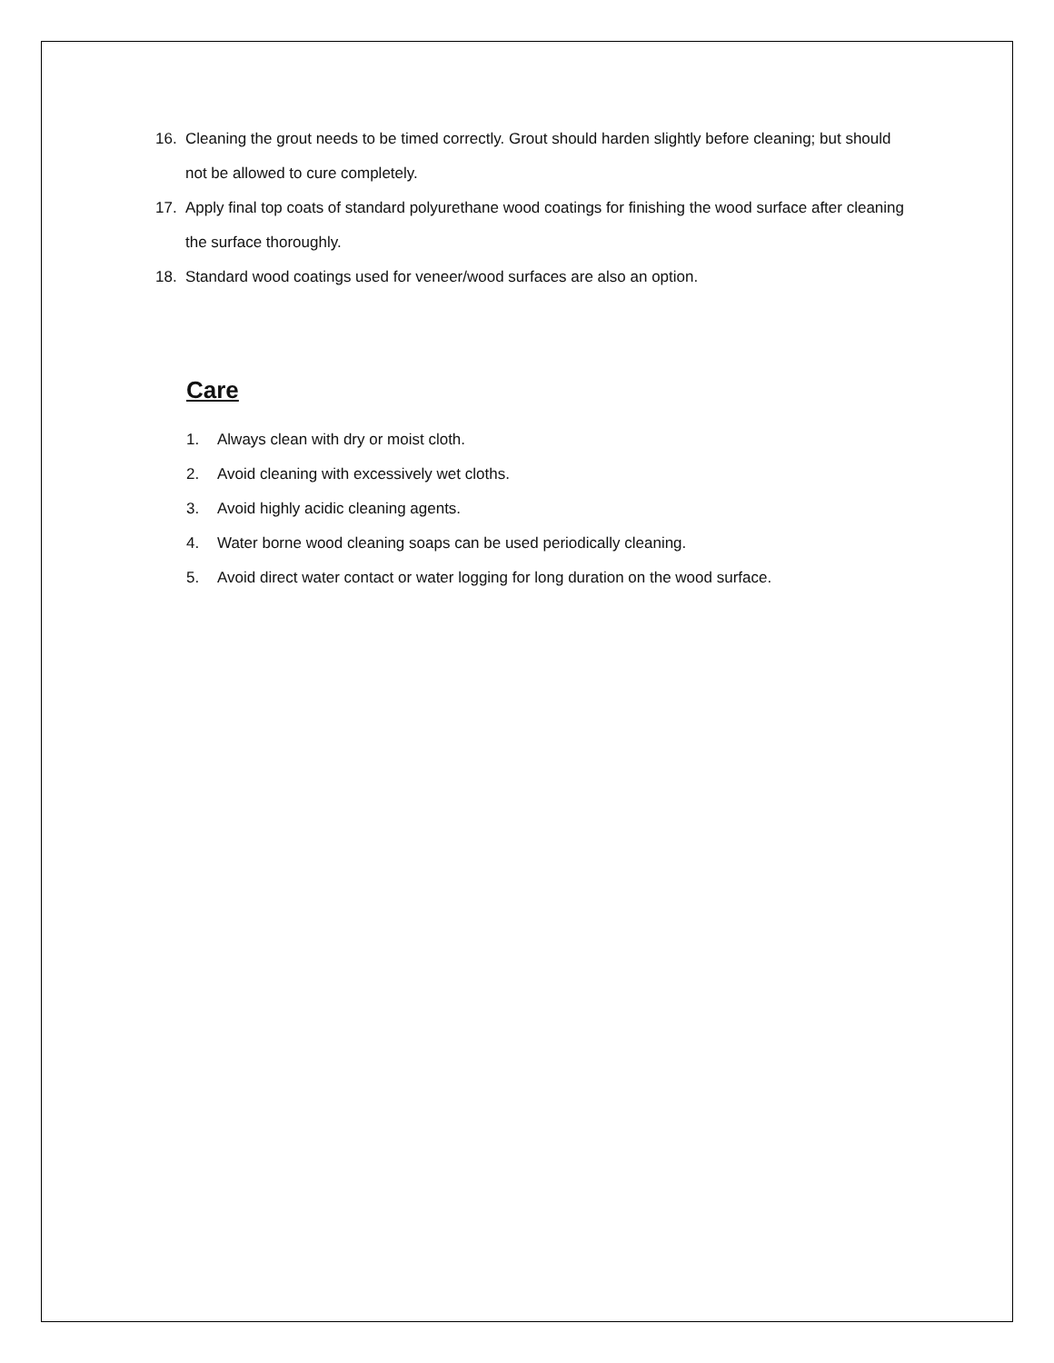16. Cleaning the grout needs to be timed correctly. Grout should harden slightly before cleaning; but should not be allowed to cure completely.
17. Apply final top coats of standard polyurethane wood coatings for finishing the wood surface after cleaning the surface thoroughly.
18. Standard wood coatings used for veneer/wood surfaces are also an option.
Care
1. Always clean with dry or moist cloth.
2. Avoid cleaning with excessively wet cloths.
3. Avoid highly acidic cleaning agents.
4. Water borne wood cleaning soaps can be used periodically cleaning.
5. Avoid direct water contact or water logging for long duration on the wood surface.